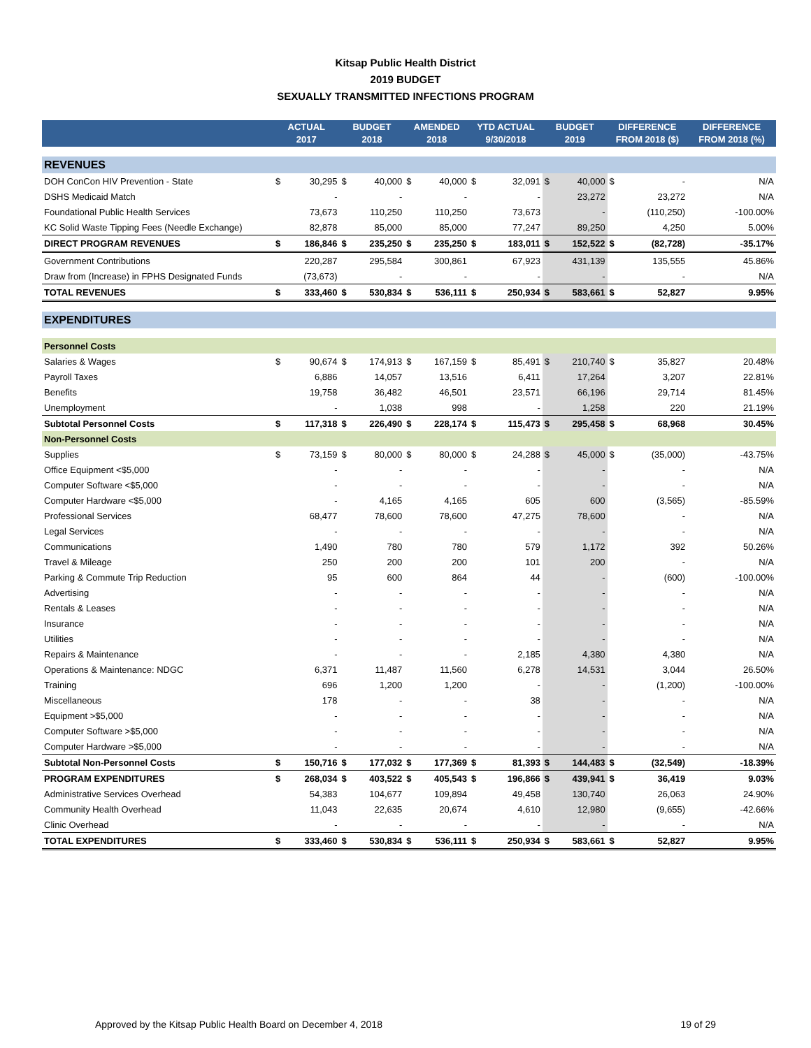Kitsap Public Health District
2019 BUDGET
SEXUALLY TRANSMITTED INFECTIONS PROGRAM
| | ACTUAL 2017 | | BUDGET 2018 | | AMENDED 2018 | | YTD ACTUAL 9/30/2018 | | BUDGET 2019 | | DIFFERENCE FROM 2018 ($) | | DIFFERENCE FROM 2018 (%) |
| --- | --- | --- | --- | --- | --- | --- | --- | --- | --- | --- | --- | --- | --- |
| REVENUES | | | | | | | | | | | | | |
| DOH ConCon HIV Prevention - State | $ | 30,295 | $ | 40,000 | $ | 40,000 | $ | 32,091 | $ | 40,000 | $ | - | N/A |
| DSHS Medicaid Match | | - | | - | | - | | - | | 23,272 | | 23,272 | N/A |
| Foundational Public Health Services | | 73,673 | | 110,250 | | 110,250 | | 73,673 | | - | | (110,250) | -100.00% |
| KC Solid Waste Tipping Fees (Needle Exchange) | | 82,878 | | 85,000 | | 85,000 | | 77,247 | | 89,250 | | 4,250 | 5.00% |
| DIRECT PROGRAM REVENUES | $ | 186,846 | $ | 235,250 | $ | 235,250 | $ | 183,011 | $ | 152,522 | $ | (82,728) | -35.17% |
| Government Contributions | | 220,287 | | 295,584 | | 300,861 | | 67,923 | | 431,139 | | 135,555 | 45.86% |
| Draw from (Increase) in FPHS Designated Funds | | (73,673) | | - | | - | | - | | - | | - | N/A |
| TOTAL REVENUES | $ | 333,460 | $ | 530,834 | $ | 536,111 | $ | 250,934 | $ | 583,661 | $ | 52,827 | 9.95% |
| EXPENDITURES | | | | | | | | | | | | | |
| Personnel Costs | | | | | | | | | | | | | |
| Salaries & Wages | $ | 90,674 | $ | 174,913 | $ | 167,159 | $ | 85,491 | $ | 210,740 | $ | 35,827 | 20.48% |
| Payroll Taxes | | 6,886 | | 14,057 | | 13,516 | | 6,411 | | 17,264 | | 3,207 | 22.81% |
| Benefits | | 19,758 | | 36,482 | | 46,501 | | 23,571 | | 66,196 | | 29,714 | 81.45% |
| Unemployment | | - | | 1,038 | | 998 | | - | | 1,258 | | 220 | 21.19% |
| Subtotal Personnel Costs | $ | 117,318 | $ | 226,490 | $ | 228,174 | $ | 115,473 | $ | 295,458 | $ | 68,968 | 30.45% |
| Non-Personnel Costs | | | | | | | | | | | | | |
| Supplies | $ | 73,159 | $ | 80,000 | $ | 80,000 | $ | 24,288 | $ | 45,000 | $ | (35,000) | -43.75% |
| Office Equipment <$5,000 | | - | | - | | - | | - | | - | | - | N/A |
| Computer Software <$5,000 | | - | | - | | - | | - | | - | | - | N/A |
| Computer Hardware <$5,000 | | - | | 4,165 | | 4,165 | | 605 | | 600 | | (3,565) | -85.59% |
| Professional Services | | 68,477 | | 78,600 | | 78,600 | | 47,275 | | 78,600 | | - | N/A |
| Legal Services | | - | | - | | - | | - | | - | | - | N/A |
| Communications | | 1,490 | | 780 | | 780 | | 579 | | 1,172 | | 392 | 50.26% |
| Travel & Mileage | | 250 | | 200 | | 200 | | 101 | | 200 | | - | N/A |
| Parking & Commute Trip Reduction | | 95 | | 600 | | 864 | | 44 | | - | | (600) | -100.00% |
| Advertising | | - | | - | | - | | - | | - | | - | N/A |
| Rentals & Leases | | - | | - | | - | | - | | - | | - | N/A |
| Insurance | | - | | - | | - | | - | | - | | - | N/A |
| Utilities | | - | | - | | - | | - | | - | | - | N/A |
| Repairs & Maintenance | | - | | - | | - | | 2,185 | | 4,380 | | 4,380 | N/A |
| Operations & Maintenance: NDGC | | 6,371 | | 11,487 | | 11,560 | | 6,278 | | 14,531 | | 3,044 | 26.50% |
| Training | | 696 | | 1,200 | | 1,200 | | - | | - | | (1,200) | -100.00% |
| Miscellaneous | | 178 | | - | | - | | 38 | | - | | - | N/A |
| Equipment >$5,000 | | - | | - | | - | | - | | - | | - | N/A |
| Computer Software >$5,000 | | - | | - | | - | | - | | - | | - | N/A |
| Computer Hardware >$5,000 | | - | | - | | - | | - | | - | | - | N/A |
| Subtotal Non-Personnel Costs | $ | 150,716 | $ | 177,032 | $ | 177,369 | $ | 81,393 | $ | 144,483 | $ | (32,549) | -18.39% |
| PROGRAM EXPENDITURES | $ | 268,034 | $ | 403,522 | $ | 405,543 | $ | 196,866 | $ | 439,941 | $ | 36,419 | 9.03% |
| Administrative Services Overhead | | 54,383 | | 104,677 | | 109,894 | | 49,458 | | 130,740 | | 26,063 | 24.90% |
| Community Health Overhead | | 11,043 | | 22,635 | | 20,674 | | 4,610 | | 12,980 | | (9,655) | -42.66% |
| Clinic Overhead | | - | | - | | - | | - | | - | | - | N/A |
| TOTAL EXPENDITURES | $ | 333,460 | $ | 530,834 | $ | 536,111 | $ | 250,934 | $ | 583,661 | $ | 52,827 | 9.95% |
Approved by the Kitsap Public Health Board on December 4, 2018 19 of 29